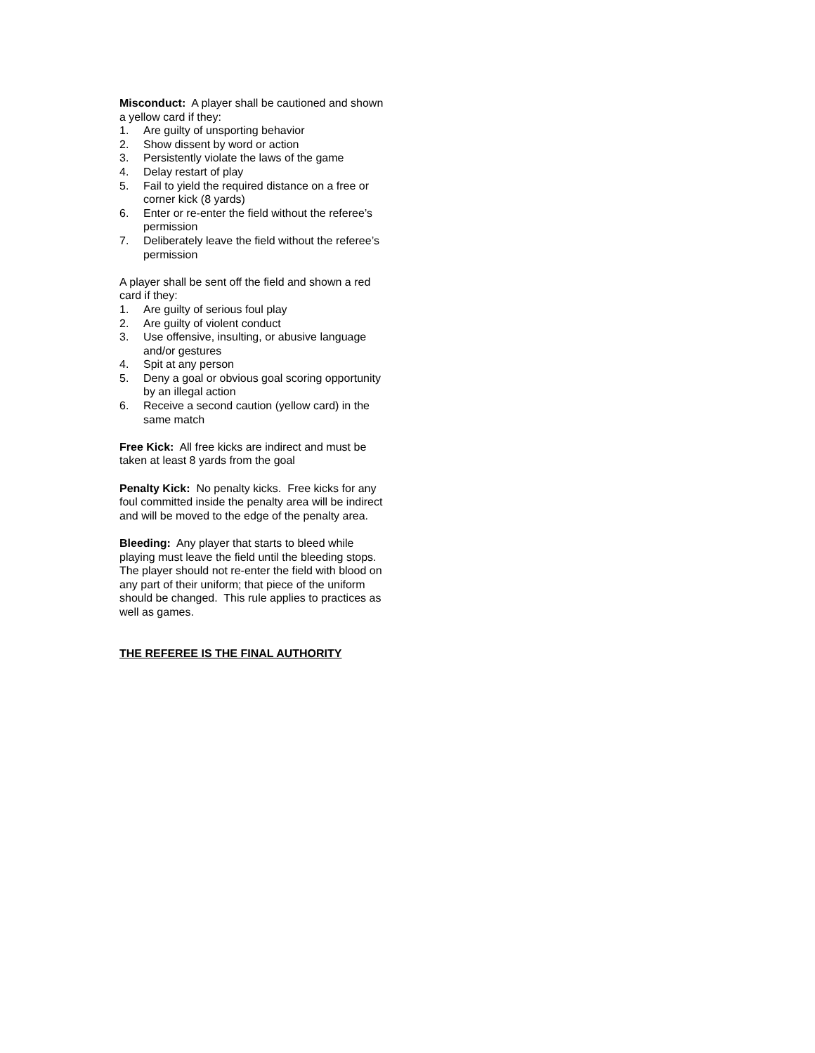Misconduct: A player shall be cautioned and shown a yellow card if they:
1. Are guilty of unsporting behavior
2. Show dissent by word or action
3. Persistently violate the laws of the game
4. Delay restart of play
5. Fail to yield the required distance on a free or corner kick (8 yards)
6. Enter or re-enter the field without the referee’s permission
7. Deliberately leave the field without the referee’s permission
A player shall be sent off the field and shown a red card if they:
1. Are guilty of serious foul play
2. Are guilty of violent conduct
3. Use offensive, insulting, or abusive language and/or gestures
4. Spit at any person
5. Deny a goal or obvious goal scoring opportunity by an illegal action
6. Receive a second caution (yellow card) in the same match
Free Kick: All free kicks are indirect and must be taken at least 8 yards from the goal
Penalty Kick: No penalty kicks. Free kicks for any foul committed inside the penalty area will be indirect and will be moved to the edge of the penalty area.
Bleeding: Any player that starts to bleed while playing must leave the field until the bleeding stops. The player should not re-enter the field with blood on any part of their uniform; that piece of the uniform should be changed. This rule applies to practices as well as games.
THE REFEREE IS THE FINAL AUTHORITY